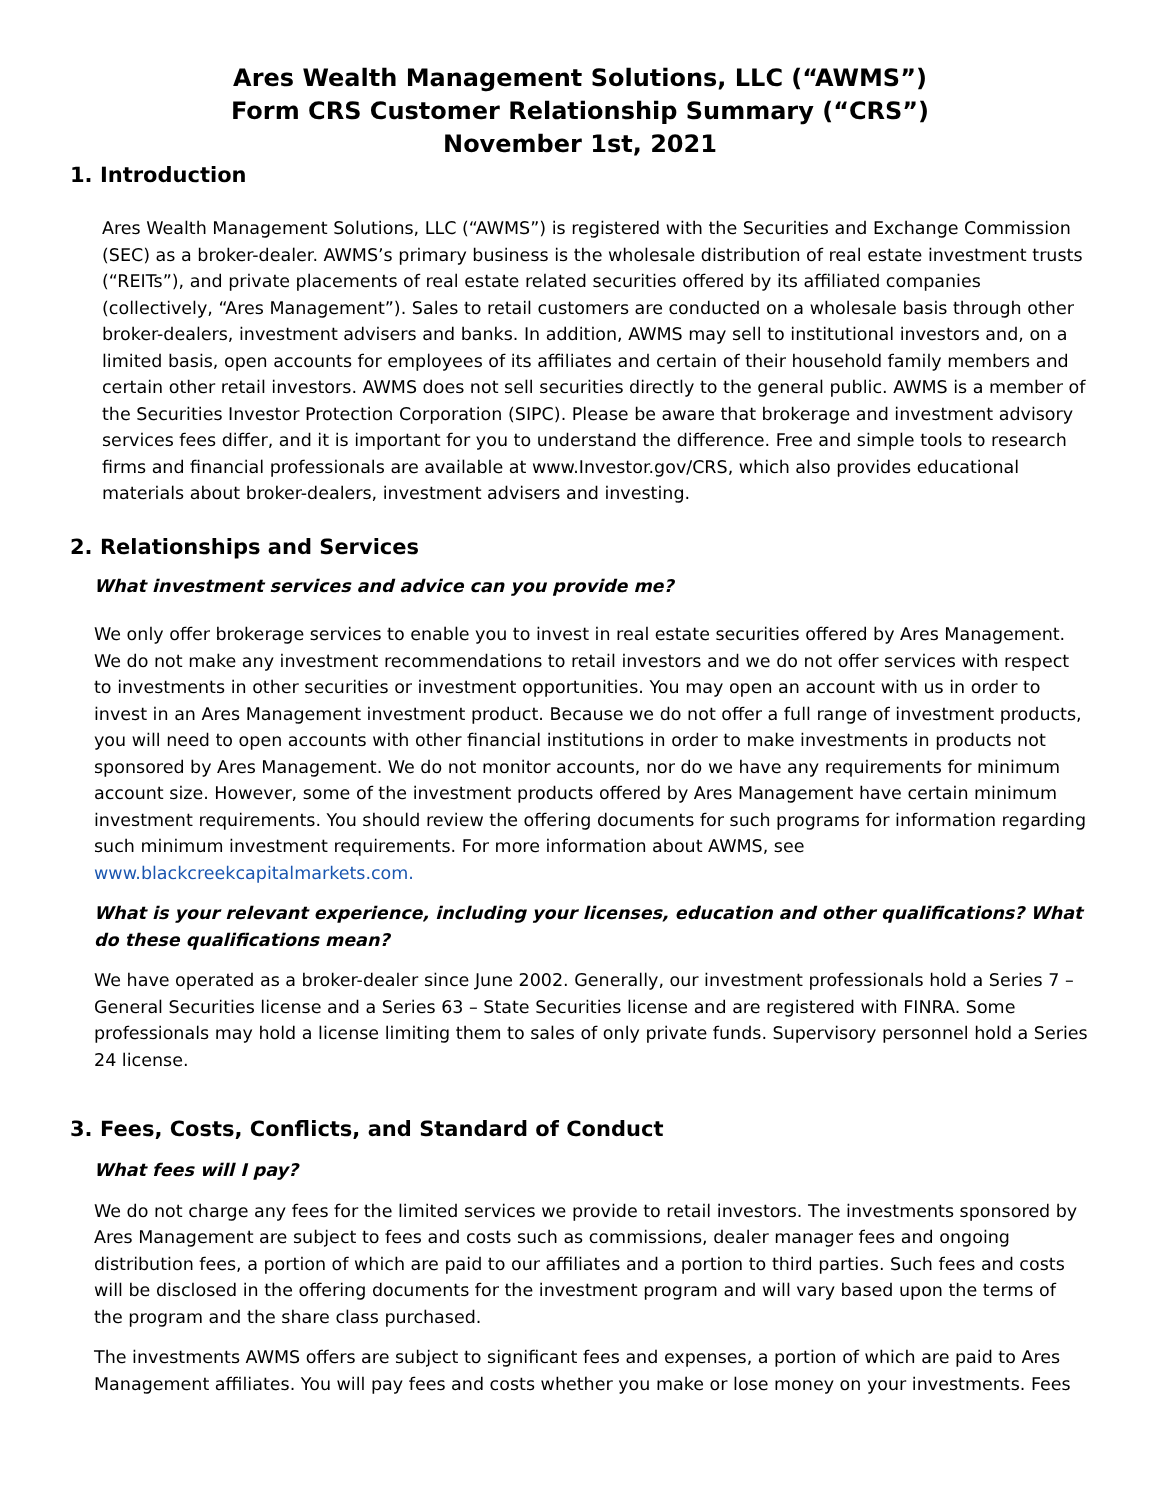Ares Wealth Management Solutions, LLC (“AWMS”)
Form CRS Customer Relationship Summary (“CRS”)
November 1st, 2021
1. Introduction
Ares Wealth Management Solutions, LLC (“AWMS”) is registered with the Securities and Exchange Commission (SEC) as a broker-dealer. AWMS’s primary business is the wholesale distribution of real estate investment trusts (“REITs”), and private placements of real estate related securities offered by its affiliated companies (collectively, “Ares Management”). Sales to retail customers are conducted on a wholesale basis through other broker-dealers, investment advisers and banks. In addition, AWMS may sell to institutional investors and, on a limited basis, open accounts for employees of its affiliates and certain of their household family members and certain other retail investors. AWMS does not sell securities directly to the general public. AWMS is a member of the Securities Investor Protection Corporation (SIPC). Please be aware that brokerage and investment advisory services fees differ, and it is important for you to understand the difference. Free and simple tools to research firms and financial professionals are available at www.Investor.gov/CRS, which also provides educational materials about broker-dealers, investment advisers and investing.
2. Relationships and Services
What investment services and advice can you provide me?
We only offer brokerage services to enable you to invest in real estate securities offered by Ares Management. We do not make any investment recommendations to retail investors and we do not offer services with respect to investments in other securities or investment opportunities. You may open an account with us in order to invest in an Ares Management investment product. Because we do not offer a full range of investment products, you will need to open accounts with other financial institutions in order to make investments in products not sponsored by Ares Management. We do not monitor accounts, nor do we have any requirements for minimum account size. However, some of the investment products offered by Ares Management have certain minimum investment requirements. You should review the offering documents for such programs for information regarding such minimum investment requirements. For more information about AWMS, see www.blackcreekcapitalmarkets.com.
What is your relevant experience, including your licenses, education and other qualifications? What do these qualifications mean?
We have operated as a broker-dealer since June 2002. Generally, our investment professionals hold a Series 7 – General Securities license and a Series 63 – State Securities license and are registered with FINRA. Some professionals may hold a license limiting them to sales of only private funds. Supervisory personnel hold a Series 24 license.
3. Fees, Costs, Conflicts, and Standard of Conduct
What fees will I pay?
We do not charge any fees for the limited services we provide to retail investors. The investments sponsored by Ares Management are subject to fees and costs such as commissions, dealer manager fees and ongoing distribution fees, a portion of which are paid to our affiliates and a portion to third parties. Such fees and costs will be disclosed in the offering documents for the investment program and will vary based upon the terms of the program and the share class purchased.
The investments AWMS offers are subject to significant fees and expenses, a portion of which are paid to Ares Management affiliates. You will pay fees and costs whether you make or lose money on your investments. Fees